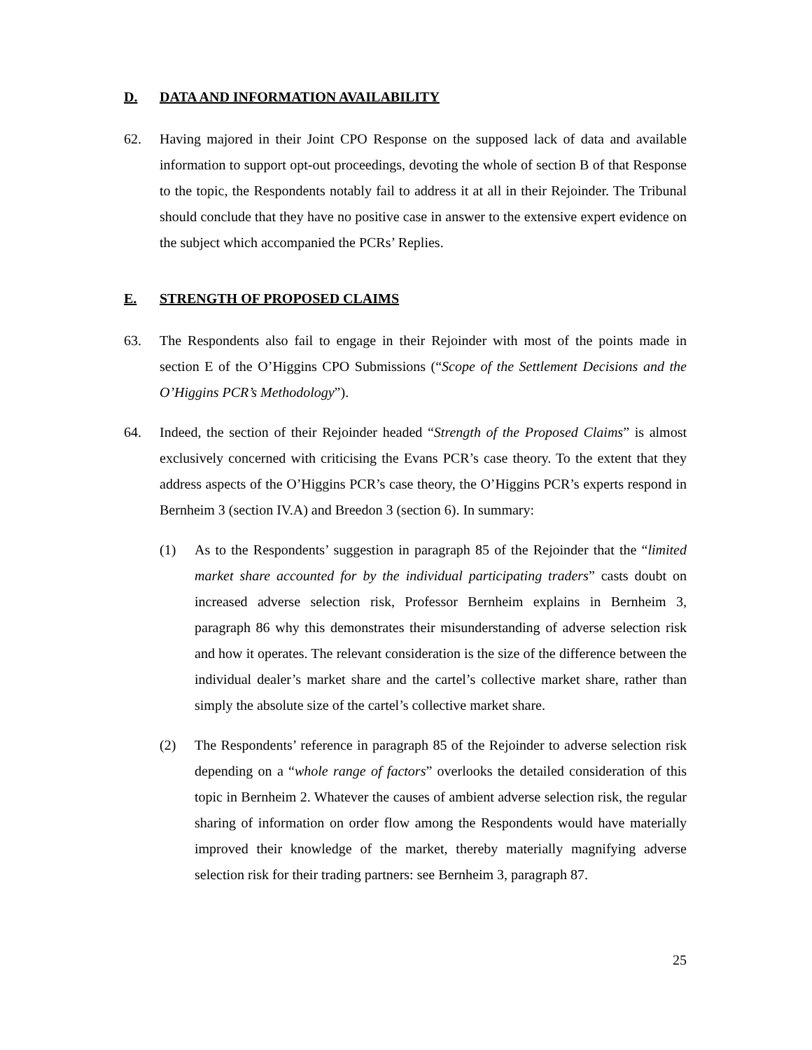D. DATA AND INFORMATION AVAILABILITY
62. Having majored in their Joint CPO Response on the supposed lack of data and available information to support opt-out proceedings, devoting the whole of section B of that Response to the topic, the Respondents notably fail to address it at all in their Rejoinder. The Tribunal should conclude that they have no positive case in answer to the extensive expert evidence on the subject which accompanied the PCRs’ Replies.
E. STRENGTH OF PROPOSED CLAIMS
63. The Respondents also fail to engage in their Rejoinder with most of the points made in section E of the O’Higgins CPO Submissions (“Scope of the Settlement Decisions and the O’Higgins PCR’s Methodology”).
64. Indeed, the section of their Rejoinder headed “Strength of the Proposed Claims” is almost exclusively concerned with criticising the Evans PCR’s case theory. To the extent that they address aspects of the O’Higgins PCR’s case theory, the O’Higgins PCR’s experts respond in Bernheim 3 (section IV.A) and Breedon 3 (section 6). In summary:
(1) As to the Respondents’ suggestion in paragraph 85 of the Rejoinder that the “limited market share accounted for by the individual participating traders” casts doubt on increased adverse selection risk, Professor Bernheim explains in Bernheim 3, paragraph 86 why this demonstrates their misunderstanding of adverse selection risk and how it operates. The relevant consideration is the size of the difference between the individual dealer’s market share and the cartel’s collective market share, rather than simply the absolute size of the cartel’s collective market share.
(2) The Respondents’ reference in paragraph 85 of the Rejoinder to adverse selection risk depending on a “whole range of factors” overlooks the detailed consideration of this topic in Bernheim 2. Whatever the causes of ambient adverse selection risk, the regular sharing of information on order flow among the Respondents would have materially improved their knowledge of the market, thereby materially magnifying adverse selection risk for their trading partners: see Bernheim 3, paragraph 87.
25